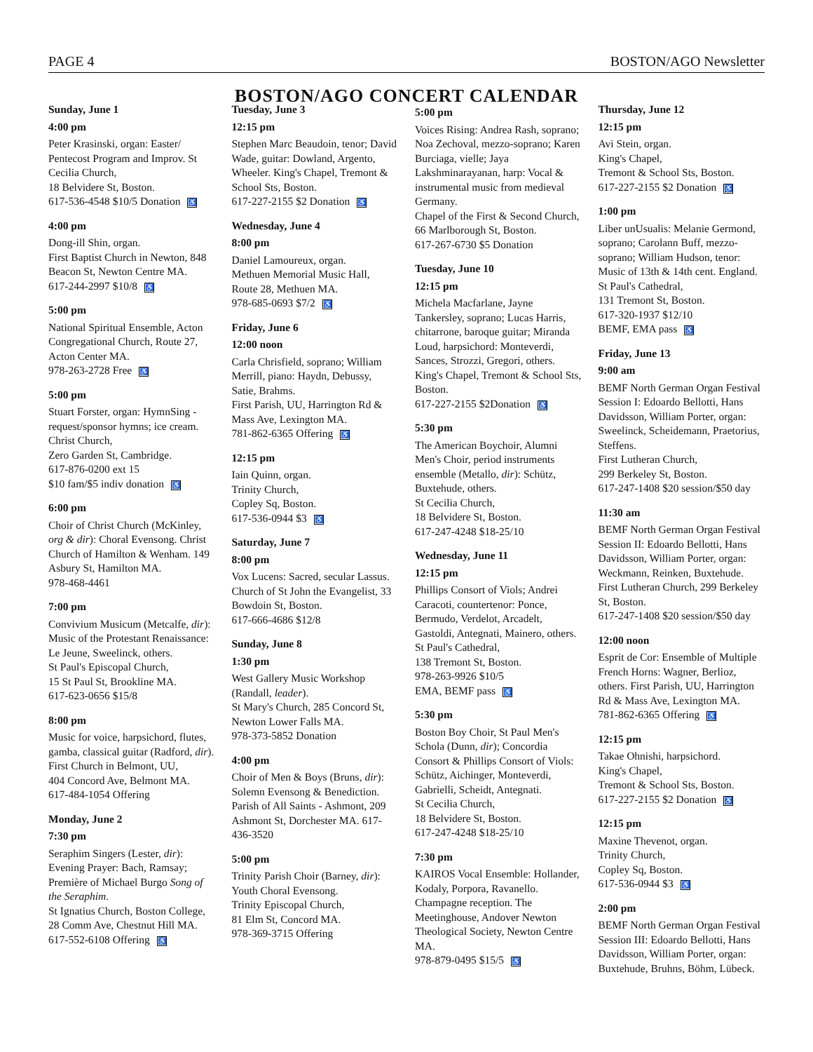PAGE 4 BOSTON/AGO Newsletter
BOSTON/AGO CONCERT CALENDAR
Sunday, June 1
4:00 pm
Peter Krasinski, organ: Easter/ Pentecost Program and Improv. St Cecilia Church,
18 Belvidere St, Boston.
617-536-4548 $10/5 Donation ♿
4:00 pm
Dong-ill Shin, organ.
First Baptist Church in Newton, 848 Beacon St, Newton Centre MA.
617-244-2997 $10/8 ♿
5:00 pm
National Spiritual Ensemble, Acton Congregational Church, Route 27, Acton Center MA.
978-263-2728 Free ♿
5:00 pm
Stuart Forster, organ: HymnSing - request/sponsor hymns; ice cream. Christ Church,
Zero Garden St, Cambridge.
617-876-0200 ext 15
$10 fam/$5 indiv donation ♿
6:00 pm
Choir of Christ Church (McKinley, org & dir): Choral Evensong. Christ Church of Hamilton & Wenham. 149 Asbury St, Hamilton MA.
978-468-4461
7:00 pm
Convivium Musicum (Metcalfe, dir): Music of the Protestant Renaissance: Le Jeune, Sweelinck, others.
St Paul's Episcopal Church,
15 St Paul St, Brookline MA.
617-623-0656 $15/8
8:00 pm
Music for voice, harpsichord, flutes, gamba, classical guitar (Radford, dir). First Church in Belmont, UU,
404 Concord Ave, Belmont MA.
617-484-1054 Offering
Monday, June 2
7:30 pm
Seraphim Singers (Lester, dir): Evening Prayer: Bach, Ramsay; Première of Michael Burgo Song of the Seraphim.
St Ignatius Church, Boston College, 28 Comm Ave, Chestnut Hill MA.
617-552-6108 Offering ♿
Tuesday, June 3
12:15 pm
Stephen Marc Beaudoin, tenor; David Wade, guitar: Dowland, Argento, Wheeler. King's Chapel, Tremont & School Sts, Boston.
617-227-2155 $2 Donation ♿
Wednesday, June 4
8:00 pm
Daniel Lamoureux, organ.
Methuen Memorial Music Hall, Route 28, Methuen MA.
978-685-0693 $7/2 ♿
Friday, June 6
12:00 noon
Carla Chrisfield, soprano; William Merrill, piano: Haydn, Debussy, Satie, Brahms.
First Parish, UU, Harrington Rd & Mass Ave, Lexington MA.
781-862-6365 Offering ♿
12:15 pm
Iain Quinn, organ.
Trinity Church,
Copley Sq, Boston.
617-536-0944 $3 ♿
Saturday, June 7
8:00 pm
Vox Lucens: Sacred, secular Lassus. Church of St John the Evangelist, 33 Bowdoin St, Boston.
617-666-4686 $12/8
Sunday, June 8
1:30 pm
West Gallery Music Workshop (Randall, leader).
St Mary's Church, 285 Concord St, Newton Lower Falls MA.
978-373-5852 Donation
4:00 pm
Choir of Men & Boys (Bruns, dir): Solemn Evensong & Benediction. Parish of All Saints - Ashmont, 209 Ashmont St, Dorchester MA. 617-436-3520
5:00 pm
Trinity Parish Choir (Barney, dir): Youth Choral Evensong.
Trinity Episcopal Church,
81 Elm St, Concord MA.
978-369-3715 Offering
5:00 pm
Voices Rising: Andrea Rash, soprano; Noa Zechoval, mezzo-soprano; Karen Burciaga, vielle; Jaya Lakshminarayanan, harp: Vocal & instrumental music from medieval Germany.
Chapel of the First & Second Church, 66 Marlborough St, Boston.
617-267-6730 $5 Donation
Tuesday, June 10
12:15 pm
Michela Macfarlane, Jayne Tankersley, soprano; Lucas Harris, chitarrone, baroque guitar; Miranda Loud, harpsichord: Monteverdi, Sances, Strozzi, Gregori, others. King's Chapel, Tremont & School Sts, Boston.
617-227-2155 $2Donation ♿
5:30 pm
The American Boychoir, Alumni Men's Choir, period instruments ensemble (Metallo, dir): Schütz, Buxtehude, others.
St Cecilia Church,
18 Belvidere St, Boston.
617-247-4248 $18-25/10
Wednesday, June 11
12:15 pm
Phillips Consort of Viols; Andrei Caracoti, countertenor: Ponce, Bermudo, Verdelot, Arcadelt, Gastoldi, Antegnati, Mainero, others. St Paul's Cathedral,
138 Tremont St, Boston.
978-263-9926 $10/5
EMA, BEMF pass ♿
5:30 pm
Boston Boy Choir, St Paul Men's Schola (Dunn, dir); Concordia Consort & Phillips Consort of Viols: Schütz, Aichinger, Monteverdi, Gabrielli, Scheidt, Antegnati.
St Cecilia Church,
18 Belvidere St, Boston.
617-247-4248 $18-25/10
7:30 pm
KAIROS Vocal Ensemble: Hollander, Kodaly, Porpora, Ravanello. Champagne reception. The Meetinghouse, Andover Newton Theological Society, Newton Centre MA.
978-879-0495 $15/5 ♿
Thursday, June 12
12:15 pm
Avi Stein, organ.
King's Chapel,
Tremont & School Sts, Boston.
617-227-2155 $2 Donation ♿
1:00 pm
Liber unUsualis: Melanie Germond, soprano; Carolann Buff, mezzo-soprano; William Hudson, tenor: Music of 13th & 14th cent. England. St Paul's Cathedral,
131 Tremont St, Boston.
617-320-1937 $12/10
BEMF, EMA pass ♿
Friday, June 13
9:00 am
BEMF North German Organ Festival Session I: Edoardo Bellotti, Hans Davidsson, William Porter, organ: Sweelinck, Scheidemann, Praetorius, Steffens.
First Lutheran Church,
299 Berkeley St, Boston.
617-247-1408 $20 session/$50 day
11:30 am
BEMF North German Organ Festival Session II: Edoardo Bellotti, Hans Davidsson, William Porter, organ: Weckmann, Reinken, Buxtehude. First Lutheran Church, 299 Berkeley St, Boston.
617-247-1408 $20 session/$50 day
12:00 noon
Esprit de Cor: Ensemble of Multiple French Horns: Wagner, Berlioz, others. First Parish, UU, Harrington Rd & Mass Ave, Lexington MA.
781-862-6365 Offering ♿
12:15 pm
Takae Ohnishi, harpsichord.
King's Chapel,
Tremont & School Sts, Boston.
617-227-2155 $2 Donation ♿
12:15 pm
Maxine Thevenot, organ.
Trinity Church,
Copley Sq, Boston.
617-536-0944 $3 ♿
2:00 pm
BEMF North German Organ Festival Session III: Edoardo Bellotti, Hans Davidsson, William Porter, organ: Buxtehude, Bruhns, Böhm, Lübeck.